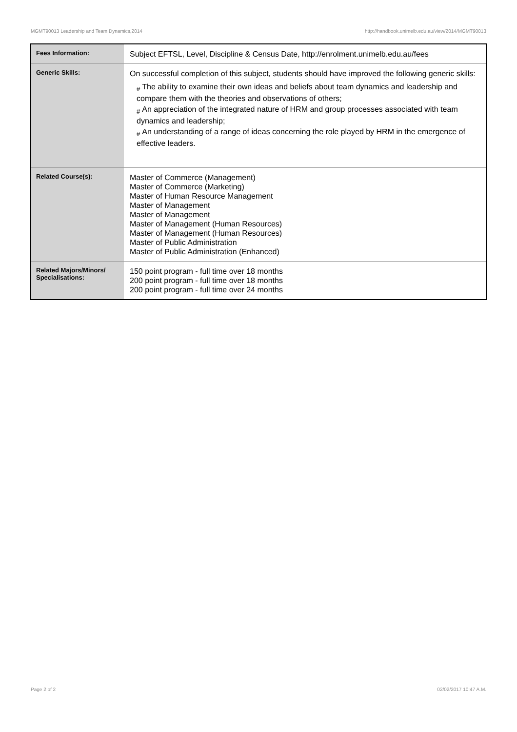MGMT90013 Leadership and Team Dynamics,2014 http://handbook.unimelb.edu.au/view/2014/MGMT90013
| Fees Information: | Subject EFTSL, Level, Discipline & Census Date, http://enrolment.unimelb.edu.au/fees |
| Generic Skills: | On successful completion of this subject, students should have improved the following generic skills: # The ability to examine their own ideas and beliefs about team dynamics and leadership and compare them with the theories and observations of others; # An appreciation of the integrated nature of HRM and group processes associated with team dynamics and leadership; # An understanding of a range of ideas concerning the role played by HRM in the emergence of effective leaders. |
| Related Course(s): | Master of Commerce (Management) Master of Commerce (Marketing) Master of Human Resource Management Master of Management Master of Management Master of Management (Human Resources) Master of Management (Human Resources) Master of Public Administration Master of Public Administration (Enhanced) |
| Related Majors/Minors/ Specialisations: | 150 point program - full time over 18 months 200 point program - full time over 18 months 200 point program - full time over 24 months |
Page 2 of 2 02/02/2017 10:47 A.M.